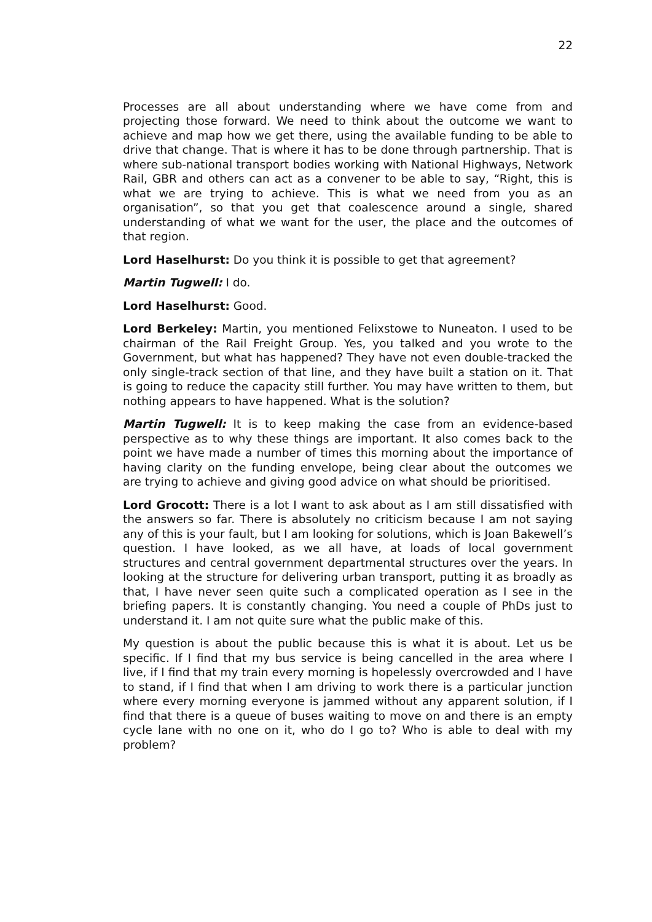22
Processes are all about understanding where we have come from and projecting those forward. We need to think about the outcome we want to achieve and map how we get there, using the available funding to be able to drive that change. That is where it has to be done through partnership. That is where sub-national transport bodies working with National Highways, Network Rail, GBR and others can act as a convener to be able to say, “Right, this is what we are trying to achieve. This is what we need from you as an organisation”, so that you get that coalescence around a single, shared understanding of what we want for the user, the place and the outcomes of that region.
Lord Haselhurst: Do you think it is possible to get that agreement?
Martin Tugwell: I do.
Lord Haselhurst: Good.
Lord Berkeley: Martin, you mentioned Felixstowe to Nuneaton. I used to be chairman of the Rail Freight Group. Yes, you talked and you wrote to the Government, but what has happened? They have not even double-tracked the only single-track section of that line, and they have built a station on it. That is going to reduce the capacity still further. You may have written to them, but nothing appears to have happened. What is the solution?
Martin Tugwell: It is to keep making the case from an evidence-based perspective as to why these things are important. It also comes back to the point we have made a number of times this morning about the importance of having clarity on the funding envelope, being clear about the outcomes we are trying to achieve and giving good advice on what should be prioritised.
Lord Grocott: There is a lot I want to ask about as I am still dissatisfied with the answers so far. There is absolutely no criticism because I am not saying any of this is your fault, but I am looking for solutions, which is Joan Bakewell’s question. I have looked, as we all have, at loads of local government structures and central government departmental structures over the years. In looking at the structure for delivering urban transport, putting it as broadly as that, I have never seen quite such a complicated operation as I see in the briefing papers. It is constantly changing. You need a couple of PhDs just to understand it. I am not quite sure what the public make of this.
My question is about the public because this is what it is about. Let us be specific. If I find that my bus service is being cancelled in the area where I live, if I find that my train every morning is hopelessly overcrowded and I have to stand, if I find that when I am driving to work there is a particular junction where every morning everyone is jammed without any apparent solution, if I find that there is a queue of buses waiting to move on and there is an empty cycle lane with no one on it, who do I go to? Who is able to deal with my problem?